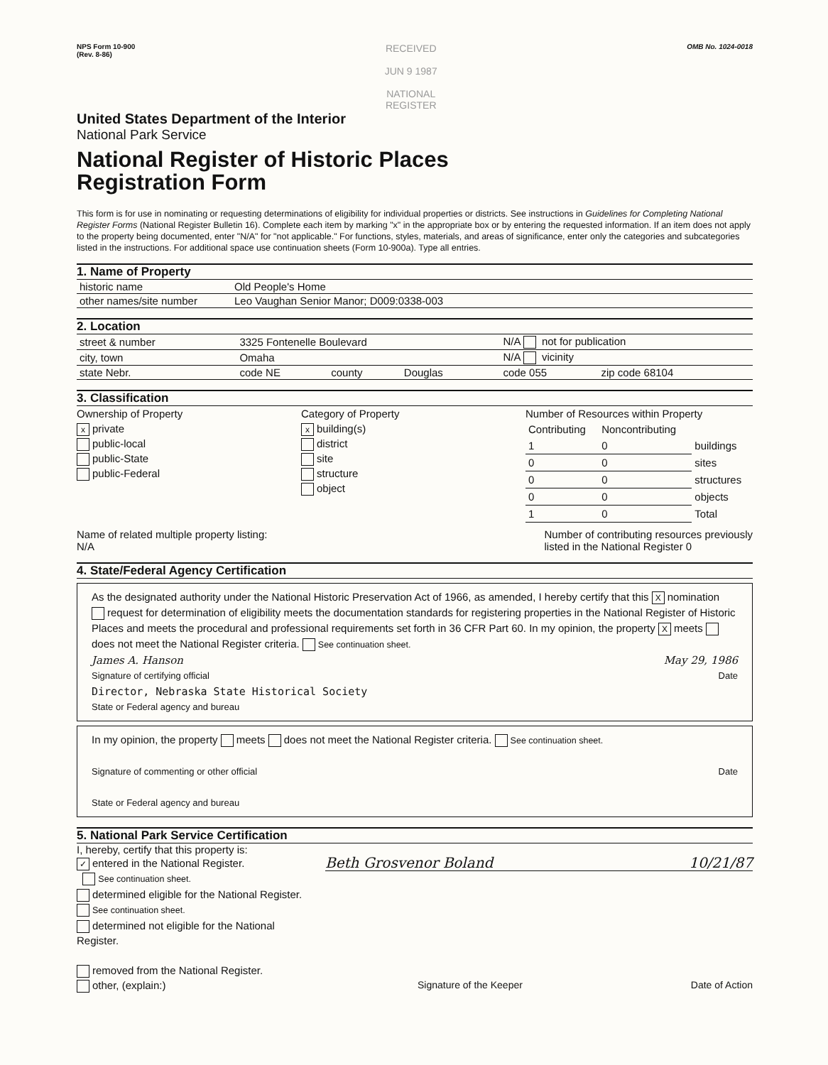NPS Form 10-900
(Rev. 8-86)
RECEIVED
JUN 9 1987
NATIONAL
REGISTER
OMB No. 1024-0018
United States Department of the Interior
National Park Service
National Register of Historic Places
Registration Form
This form is for use in nominating or requesting determinations of eligibility for individual properties or districts. See instructions in Guidelines for Completing National Register Forms (National Register Bulletin 16). Complete each item by marking "x" in the appropriate box or by entering the requested information. If an item does not apply to the property being documented, enter "N/A" for "not applicable." For functions, styles, materials, and areas of significance, enter only the categories and subcategories listed in the instructions. For additional space use continuation sheets (Form 10-900a). Type all entries.
1. Name of Property
| historic name | Old People's Home |
| other names/site number | Leo Vaughan Senior Manor; D009:0338-003 |
2. Location
| street & number | 3325 Fontenelle Boulevard | | | | N/A not for publication | |
| city, town | Omaha | | | | N/A vicinity | |
| state Nebr. | code NE | county | Douglas | | code 055 | zip code 68104 |
3. Classification
Ownership of Property
xprivate
public-local
public-State
public-Federal
Category of Property
xbuilding(s)
district
site
structure
object
Number of Resources within Property
| Contributing | Noncontributing | |
| 1 | 0 | buildings |
| 0 | 0 | sites |
| 0 | 0 | structures |
| 0 | 0 | objects |
| 1 | 0 | Total |
Name of related multiple property listing:
N/A
Number of contributing resources previously
listed in the National Register 0
4. State/Federal Agency Certification
As the designated authority under the National Historic Preservation Act of 1966, as amended, I hereby certify that this X nomination request for determination of eligibility meets the documentation standards for registering properties in the National Register of Historic Places and meets the procedural and professional requirements set forth in 36 CFR Part 60. In my opinion, the property X meets does not meet the National Register criteria. See continuation sheet.
James A. Hanson May 29, 1986
Signature of certifying official Date
Director, Nebraska State Historical Society
State or Federal agency and bureau
In my opinion, the property meets does not meet the National Register criteria. See continuation sheet.
Signature of commenting or other official Date
State or Federal agency and bureau
5. National Park Service Certification
I, hereby, certify that this property is:
✓ entered in the National Register.
See continuation sheet.
determined eligible for the National Register. See continuation sheet.
determined not eligible for the National Register.
removed from the National Register.
other, (explain:)
Beth Grosvenor Boland 10/21/87
Signature of the Keeper Date of Action